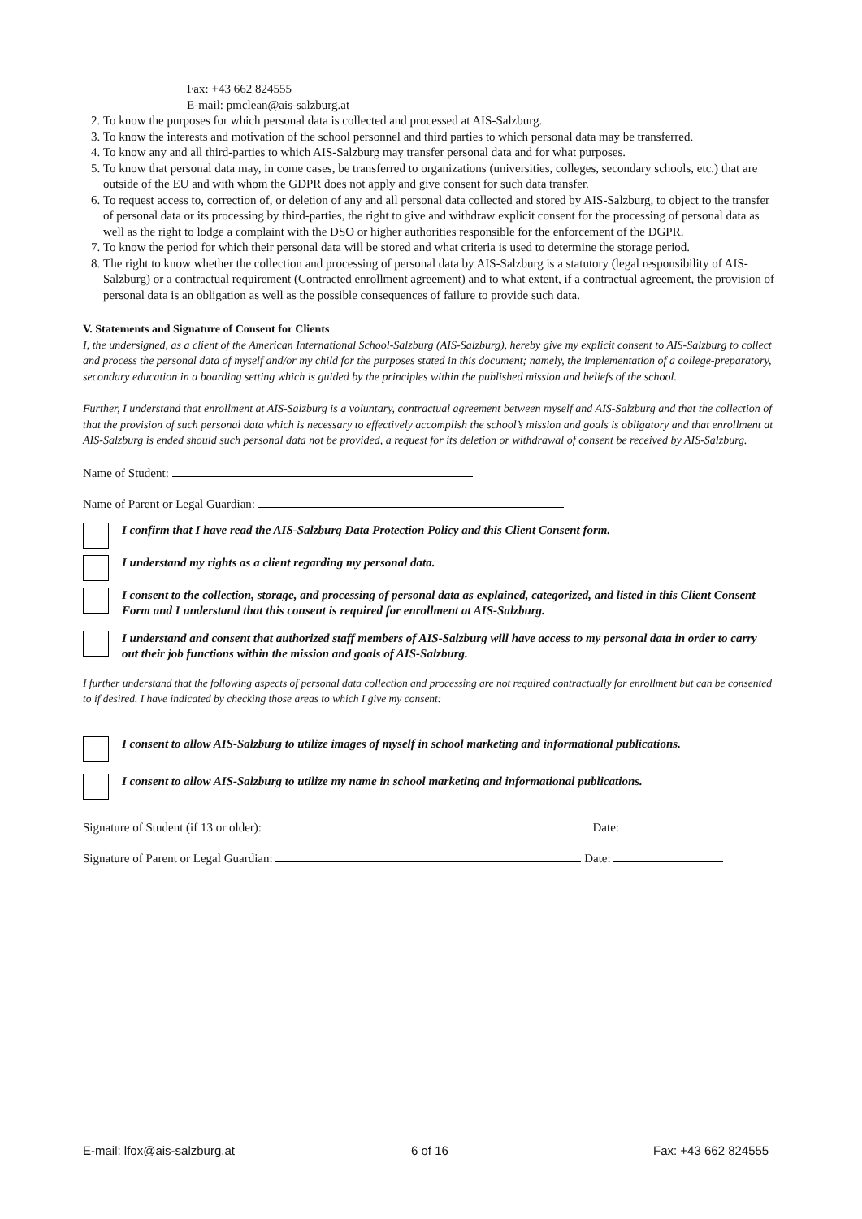Fax: +43 662 824555
E-mail: pmclean@ais-salzburg.at
2. To know the purposes for which personal data is collected and processed at AIS-Salzburg.
3. To know the interests and motivation of the school personnel and third parties to which personal data may be transferred.
4. To know any and all third-parties to which AIS-Salzburg may transfer personal data and for what purposes.
5. To know that personal data may, in come cases, be transferred to organizations (universities, colleges, secondary schools, etc.) that are outside of the EU and with whom the GDPR does not apply and give consent for such data transfer.
6. To request access to, correction of, or deletion of any and all personal data collected and stored by AIS-Salzburg, to object to the transfer of personal data or its processing by third-parties, the right to give and withdraw explicit consent for the processing of personal data as well as the right to lodge a complaint with the DSO or higher authorities responsible for the enforcement of the DGPR.
7. To know the period for which their personal data will be stored and what criteria is used to determine the storage period.
8. The right to know whether the collection and processing of personal data by AIS-Salzburg is a statutory (legal responsibility of AIS-Salzburg) or a contractual requirement (Contracted enrollment agreement) and to what extent, if a contractual agreement, the provision of personal data is an obligation as well as the possible consequences of failure to provide such data.
V. Statements and Signature of Consent for Clients
I, the undersigned, as a client of the American International School-Salzburg (AIS-Salzburg), hereby give my explicit consent to AIS-Salzburg to collect and process the personal data of myself and/or my child for the purposes stated in this document; namely, the implementation of a college-preparatory, secondary education in a boarding setting which is guided by the principles within the published mission and beliefs of the school.
Further, I understand that enrollment at AIS-Salzburg is a voluntary, contractual agreement between myself and AIS-Salzburg and that the collection of that the provision of such personal data which is necessary to effectively accomplish the school’s mission and goals is obligatory and that enrollment at AIS-Salzburg is ended should such personal data not be provided, a request for its deletion or withdrawal of consent be received by AIS-Salzburg.
Name of Student:
Name of Parent or Legal Guardian:
I confirm that I have read the AIS-Salzburg Data Protection Policy and this Client Consent form.
I understand my rights as a client regarding my personal data.
I consent to the collection, storage, and processing of personal data as explained, categorized, and listed in this Client Consent Form and I understand that this consent is required for enrollment at AIS-Salzburg.
I understand and consent that authorized staff members of AIS-Salzburg will have access to my personal data in order to carry out their job functions within the mission and goals of AIS-Salzburg.
I further understand that the following aspects of personal data collection and processing are not required contractually for enrollment but can be consented to if desired. I have indicated by checking those areas to which I give my consent:
I consent to allow AIS-Salzburg to utilize images of myself in school marketing and informational publications.
I consent to allow AIS-Salzburg to utilize my name in school marketing and informational publications.
Signature of Student (if 13 or older): Date:
Signature of Parent or Legal Guardian: Date:
E-mail: lfox@ais-salzburg.at 6 of 16 Fax: +43 662 824555